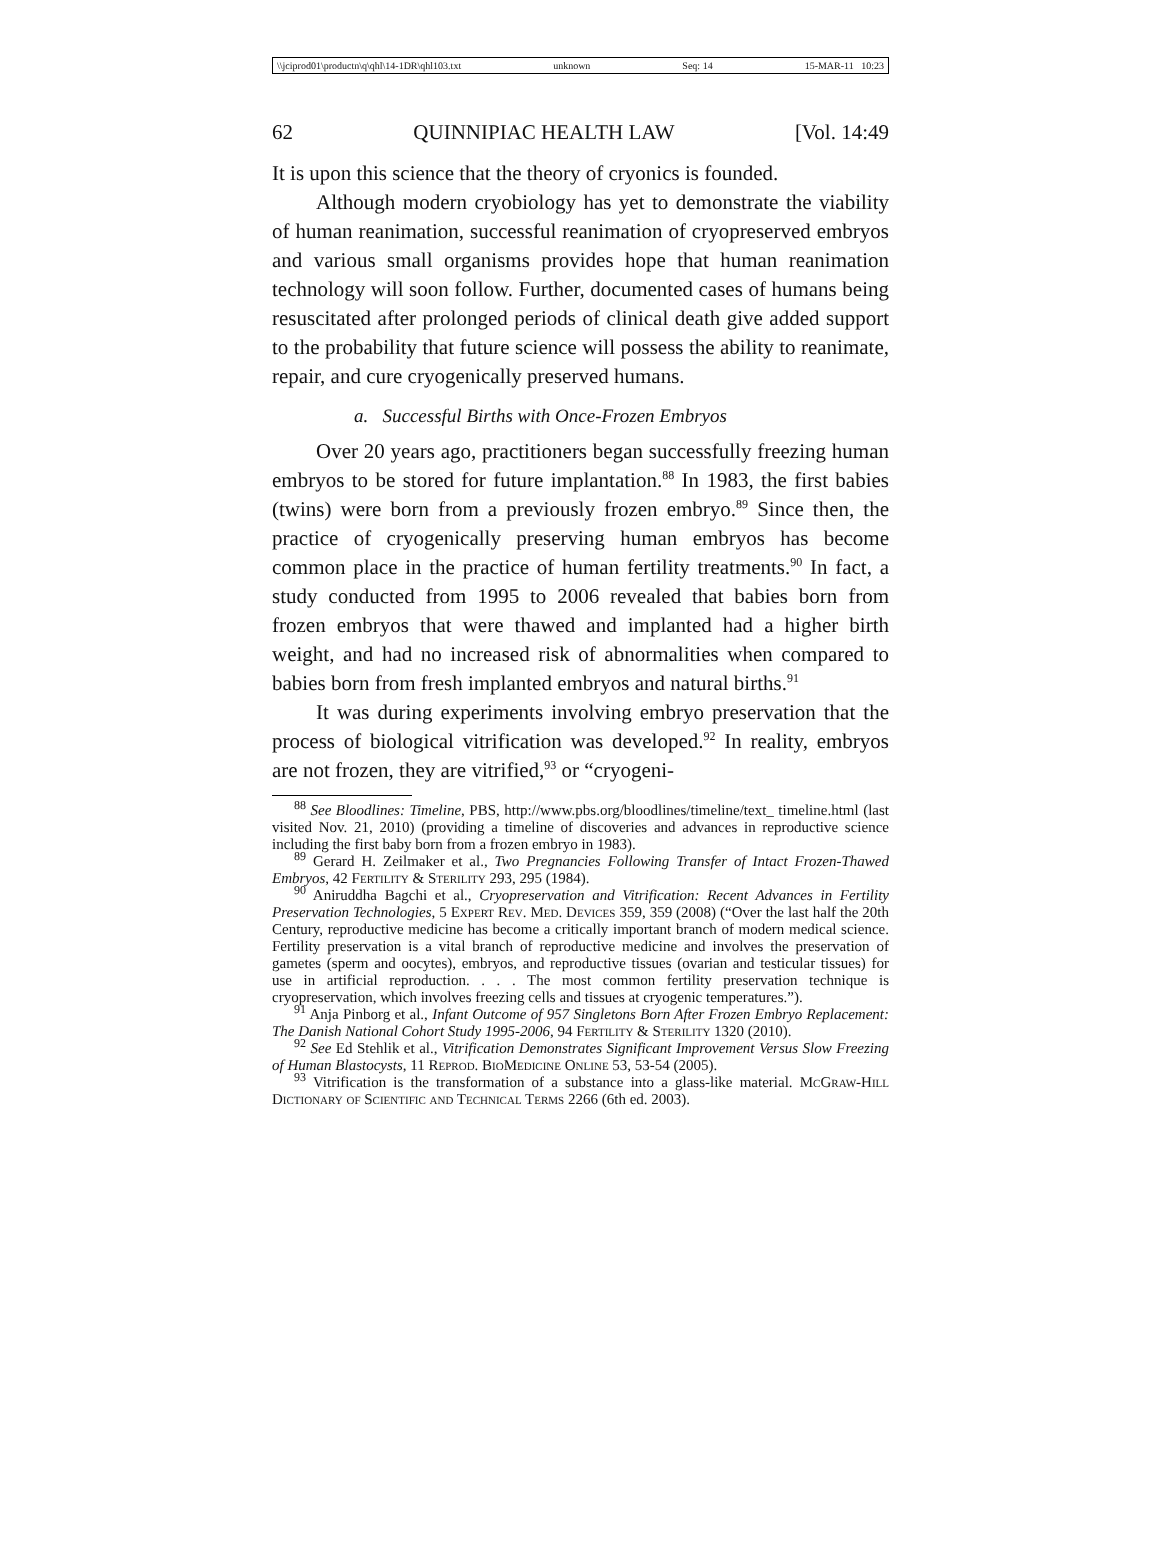\\jciprod01\productn\q\qhl\14-1DR\qhl103.txt unknown Seq: 14 15-MAR-11 10:23
62 QUINNIPIAC HEALTH LAW [Vol. 14:49
It is upon this science that the theory of cryonics is founded.
Although modern cryobiology has yet to demonstrate the viability of human reanimation, successful reanimation of cryopreserved embryos and various small organisms provides hope that human reanimation technology will soon follow. Further, documented cases of humans being resuscitated after prolonged periods of clinical death give added support to the probability that future science will possess the ability to reanimate, repair, and cure cryogenically preserved humans.
a. Successful Births with Once-Frozen Embryos
Over 20 years ago, practitioners began successfully freezing human embryos to be stored for future implantation.<sup>88</sup> In 1983, the first babies (twins) were born from a previously frozen embryo.<sup>89</sup> Since then, the practice of cryogenically preserving human embryos has become common place in the practice of human fertility treatments.<sup>90</sup> In fact, a study conducted from 1995 to 2006 revealed that babies born from frozen embryos that were thawed and implanted had a higher birth weight, and had no increased risk of abnormalities when compared to babies born from fresh implanted embryos and natural births.<sup>91</sup>
It was during experiments involving embryo preservation that the process of biological vitrification was developed.<sup>92</sup> In reality, embryos are not frozen, they are vitrified,<sup>93</sup> or “cryogeni-
<sup>88</sup> See Bloodlines: Timeline, PBS, http://www.pbs.org/bloodlines/timeline/text_ timeline.html (last visited Nov. 21, 2010) (providing a timeline of discoveries and advances in reproductive science including the first baby born from a frozen embryo in 1983).
<sup>89</sup> Gerard H. Zeilmaker et al., Two Pregnancies Following Transfer of Intact Frozen-Thawed Embryos, 42 Fertility & Sterility 293, 295 (1984).
<sup>90</sup> Aniruddha Bagchi et al., Cryopreservation and Vitrification: Recent Advances in Fertility Preservation Technologies, 5 Expert Rev. Med. Devices 359, 359 (2008) (“Over the last half the 20th Century, reproductive medicine has become a critically important branch of modern medical science. Fertility preservation is a vital branch of reproductive medicine and involves the preservation of gametes (sperm and oocytes), embryos, and reproductive tissues (ovarian and testicular tissues) for use in artificial reproduction. . . . The most common fertility preservation technique is cryopreservation, which involves freezing cells and tissues at cryogenic temperatures.”).
<sup>91</sup> Anja Pinborg et al., Infant Outcome of 957 Singletons Born After Frozen Embryo Replacement: The Danish National Cohort Study 1995-2006, 94 Fertility & Sterility 1320 (2010).
<sup>92</sup> See Ed Stehlik et al., Vitrification Demonstrates Significant Improvement Versus Slow Freezing of Human Blastocysts, 11 Reprod. BioMedicine Online 53, 53-54 (2005).
<sup>93</sup> Vitrification is the transformation of a substance into a glass-like material. McGraw-Hill Dictionary of Scientific and Technical Terms 2266 (6th ed. 2003).